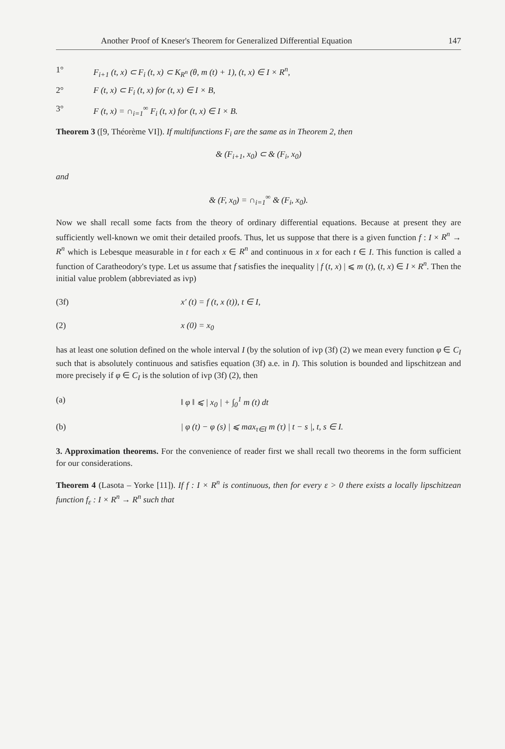Another Proof of Kneser's Theorem for Generalized Differential Equation 147
1° F<sub>i+1</sub> (t, x) ⊂ F<sub>i</sub> (t, x) ⊂ K<sub>R<sup>n</sup></sub> (θ, m (t) + 1), (t, x) ∈ I × R<sup>n</sup>,
2° F (t, x) ⊂ F<sub>i</sub> (t, x) for (t, x) ∈ I × B,
3° F (t, x) = ∩<sub>i=1</sub><sup>∞</sup> F<sub>i</sub> (t, x) for (t, x) ∈ I × B.
Theorem 3 ([9, Théorème VI]). If multifunctions F<sub>i</sub> are the same as in Theorem 2, then
& (F<sub>i+1</sub>, x<sub>0</sub>) ⊂ & (F<sub>i</sub>, x<sub>0</sub>)
and
& (F, x<sub>0</sub>) = ∩<sub>i=1</sub><sup>∞</sup> & (F<sub>i</sub>, x<sub>0</sub>).
Now we shall recall some facts from the theory of ordinary differential equations. Because at present they are sufficiently well-known we omit their detailed proofs. Thus, let us suppose that there is a given function f : I × R<sup>n</sup> → R<sup>n</sup> which is Lebesque measurable in t for each x ∈ R<sup>n</sup> and continuous in x for each t ∈ I. This function is called a function of Caratheodory's type. Let us assume that f satisfies the inequality | f (t, x) | ⩽ m (t), (t, x) ∈ I × R<sup>n</sup>. Then the initial value problem (abbreviated as ivp)
(3f) x′ (t) = f (t, x (t)), t ∈ I,
(2) x (0) = x<sub>0</sub>
has at least one solution defined on the whole interval I (by the solution of ivp (3f) (2) we mean every function φ ∈ C<sub>I</sub> such that is absolutely continuous and satisfies equation (3f) a.e. in I). This solution is bounded and lipschitzean and more precisely if φ ∈ C<sub>I</sub> is the solution of ivp (3f) (2), then
(a) ‖ φ ‖ ⩽ | x<sub>0</sub> | + ∫<sub>0</sub><sup>1</sup> m (t) dt
(b) | φ (t) − φ (s) | ⩽ max<sub>τ∈I</sub> m (τ) | t − s |, t, s ∈ I.
3. Approximation theorems. For the convenience of reader first we shall recall two theorems in the form sufficient for our considerations.
Theorem 4 (Lasota – Yorke [11]). If f : I × R<sup>n</sup> is continuous, then for every ε > 0 there exists a locally lipschitzean function f<sub>ε</sub> : I × R<sup>n</sup> → R<sup>n</sup> such that